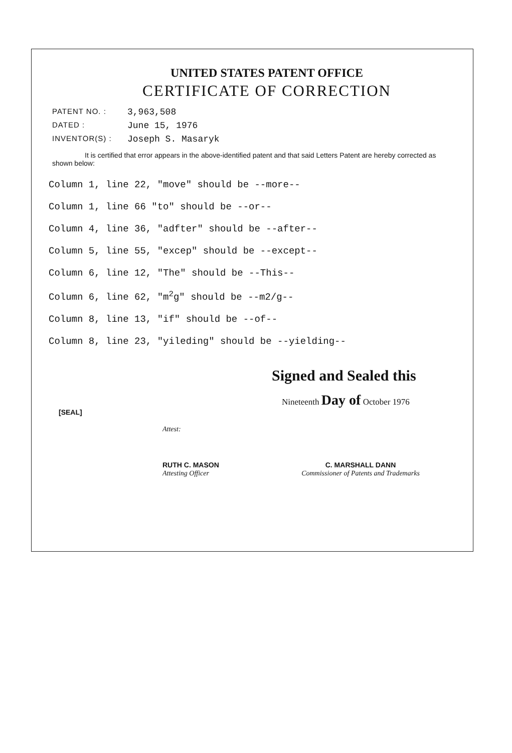UNITED STATES PATENT OFFICE
CERTIFICATE OF CORRECTION
PATENT NO. : 3,963,508
DATED : June 15, 1976
INVENTOR(S) : Joseph S. Masaryk
It is certified that error appears in the above-identified patent and that said Letters Patent are hereby corrected as shown below:
Column 1, line 22, "move" should be --more--
Column 1, line 66 "to" should be --or--
Column 4, line 36, "adfter" should be --after--
Column 5, line 55, "excep" should be --except--
Column 6, line 12, "The" should be --This--
Column 6, line 62, "m<sup>2</sup>g" should be --m2/g--
Column 8, line 13, "if" should be --of--
Column 8, line 23, "yileding" should be --yielding--
Signed and Sealed this
Nineteenth Day of October 1976
[SEAL]
Attest:
RUTH C. MASON
Attesting Officer
C. MARSHALL DANN
Commissioner of Patents and Trademarks